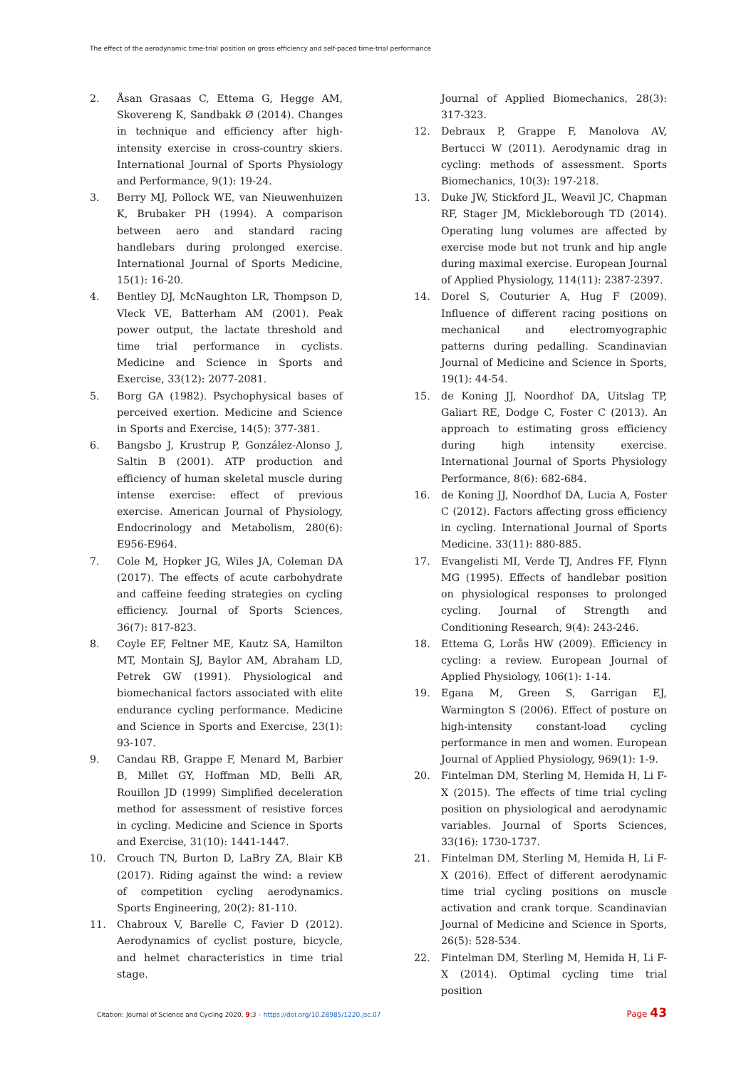The effect of the aerodynamic time-trial position on gross efficiency and self-paced time-trial performance
2. Åsan Grasaas C, Ettema G, Hegge AM, Skovereng K, Sandbakk Ø (2014). Changes in technique and efficiency after high-intensity exercise in cross-country skiers. International Journal of Sports Physiology and Performance, 9(1): 19-24.
3. Berry MJ, Pollock WE, van Nieuwenhuizen K, Brubaker PH (1994). A comparison between aero and standard racing handlebars during prolonged exercise. International Journal of Sports Medicine, 15(1): 16-20.
4. Bentley DJ, McNaughton LR, Thompson D, Vleck VE, Batterham AM (2001). Peak power output, the lactate threshold and time trial performance in cyclists. Medicine and Science in Sports and Exercise, 33(12): 2077-2081.
5. Borg GA (1982). Psychophysical bases of perceived exertion. Medicine and Science in Sports and Exercise, 14(5): 377-381.
6. Bangsbo J, Krustrup P, González-Alonso J, Saltin B (2001). ATP production and efficiency of human skeletal muscle during intense exercise: effect of previous exercise. American Journal of Physiology, Endocrinology and Metabolism, 280(6): E956-E964.
7. Cole M, Hopker JG, Wiles JA, Coleman DA (2017). The effects of acute carbohydrate and caffeine feeding strategies on cycling efficiency. Journal of Sports Sciences, 36(7): 817-823.
8. Coyle EF, Feltner ME, Kautz SA, Hamilton MT, Montain SJ, Baylor AM, Abraham LD, Petrek GW (1991). Physiological and biomechanical factors associated with elite endurance cycling performance. Medicine and Science in Sports and Exercise, 23(1): 93-107.
9. Candau RB, Grappe F, Menard M, Barbier B, Millet GY, Hoffman MD, Belli AR, Rouillon JD (1999) Simplified deceleration method for assessment of resistive forces in cycling. Medicine and Science in Sports and Exercise, 31(10): 1441-1447.
10. Crouch TN, Burton D, LaBry ZA, Blair KB (2017). Riding against the wind: a review of competition cycling aerodynamics. Sports Engineering, 20(2): 81-110.
11. Chabroux V, Barelle C, Favier D (2012). Aerodynamics of cyclist posture, bicycle, and helmet characteristics in time trial stage.
Journal of Applied Biomechanics, 28(3): 317-323.
12. Debraux P, Grappe F, Manolova AV, Bertucci W (2011). Aerodynamic drag in cycling: methods of assessment. Sports Biomechanics, 10(3): 197-218.
13. Duke JW, Stickford JL, Weavil JC, Chapman RF, Stager JM, Mickleborough TD (2014). Operating lung volumes are affected by exercise mode but not trunk and hip angle during maximal exercise. European Journal of Applied Physiology, 114(11): 2387-2397.
14. Dorel S, Couturier A, Hug F (2009). Influence of different racing positions on mechanical and electromyographic patterns during pedalling. Scandinavian Journal of Medicine and Science in Sports, 19(1): 44-54.
15. de Koning JJ, Noordhof DA, Uitslag TP, Galiart RE, Dodge C, Foster C (2013). An approach to estimating gross efficiency during high intensity exercise. International Journal of Sports Physiology Performance, 8(6): 682-684.
16. de Koning JJ, Noordhof DA, Lucia A, Foster C (2012). Factors affecting gross efficiency in cycling. International Journal of Sports Medicine. 33(11): 880-885.
17. Evangelisti MI, Verde TJ, Andres FF, Flynn MG (1995). Effects of handlebar position on physiological responses to prolonged cycling. Journal of Strength and Conditioning Research, 9(4): 243-246.
18. Ettema G, Lorås HW (2009). Efficiency in cycling: a review. European Journal of Applied Physiology, 106(1): 1-14.
19. Egana M, Green S, Garrigan EJ, Warmington S (2006). Effect of posture on high-intensity constant-load cycling performance in men and women. European Journal of Applied Physiology, 969(1): 1-9.
20. Fintelman DM, Sterling M, Hemida H, Li F-X (2015). The effects of time trial cycling position on physiological and aerodynamic variables. Journal of Sports Sciences, 33(16): 1730-1737.
21. Fintelman DM, Sterling M, Hemida H, Li F-X (2016). Effect of different aerodynamic time trial cycling positions on muscle activation and crank torque. Scandinavian Journal of Medicine and Science in Sports, 26(5): 528-534.
22. Fintelman DM, Sterling M, Hemida H, Li F-X (2014). Optimal cycling time trial position
Citation: Journal of Science and Cycling 2020, 9:3 – https://doi.org/10.28985/1220.jsc.07 Page 43